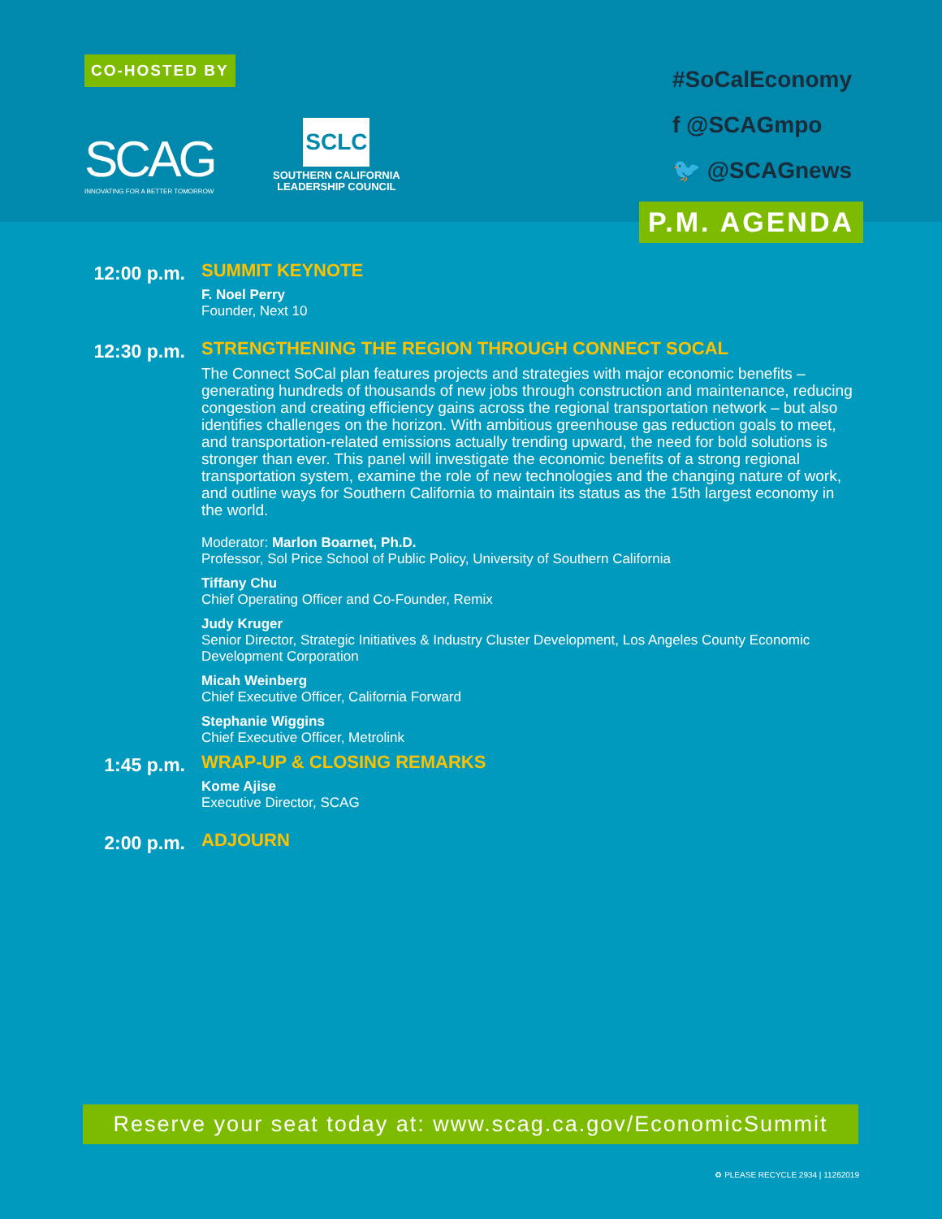CO-HOSTED BY
SCAG
INNOVATING FOR A BETTER TOMORROW
SCLC
SOUTHERN CALIFORNIA
LEADERSHIP COUNCIL
#SoCalEconomy
f @SCAGmpo
🐦 @SCAGnews
P.M. AGENDA
12:00 p.m.
SUMMIT KEYNOTE
F. Noel Perry
Founder, Next 10
12:30 p.m.
STRENGTHENING THE REGION THROUGH CONNECT SOCAL
The Connect SoCal plan features projects and strategies with major economic benefits – generating hundreds of thousands of new jobs through construction and maintenance, reducing congestion and creating efficiency gains across the regional transportation network – but also identifies challenges on the horizon. With ambitious greenhouse gas reduction goals to meet, and transportation-related emissions actually trending upward, the need for bold solutions is stronger than ever. This panel will investigate the economic benefits of a strong regional transportation system, examine the role of new technologies and the changing nature of work, and outline ways for Southern California to maintain its status as the 15th largest economy in the world.
Moderator: Marlon Boarnet, Ph.D.
Professor, Sol Price School of Public Policy, University of Southern California
Tiffany Chu
Chief Operating Officer and Co-Founder, Remix
Judy Kruger
Senior Director, Strategic Initiatives & Industry Cluster Development, Los Angeles County Economic Development Corporation
Micah Weinberg
Chief Executive Officer, California Forward
Stephanie Wiggins
Chief Executive Officer, Metrolink
1:45 p.m.
WRAP-UP & CLOSING REMARKS
Kome Ajise
Executive Director, SCAG
2:00 p.m.
ADJOURN
Reserve your seat today at: www.scag.ca.gov/EconomicSummit
♻ PLEASE RECYCLE 2934 | 11262019